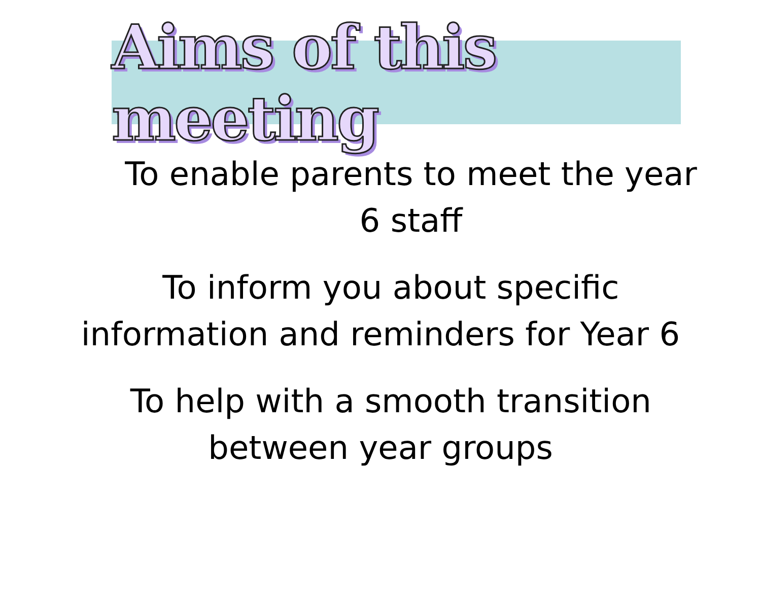Aims of this meeting
To enable parents to meet the year
6 staff
To inform you about specific
information and reminders for Year 6
To help with a smooth transition
between year groups